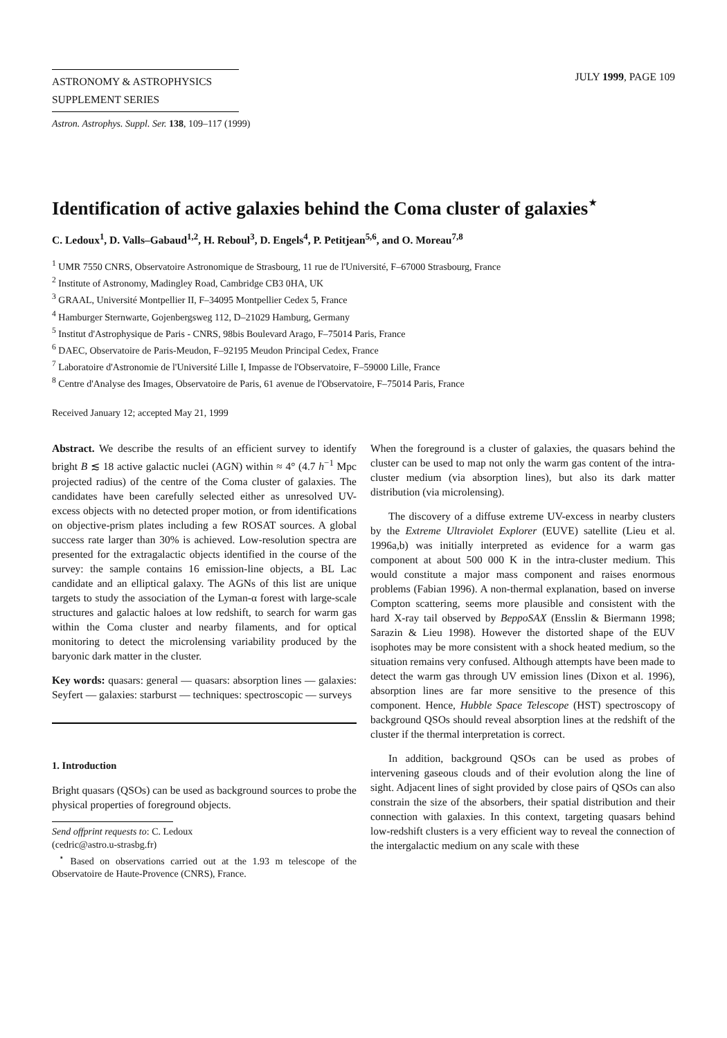ASTRONOMY & ASTROPHYSICS
SUPPLEMENT SERIES
JULY 1999, PAGE 109
Astron. Astrophys. Suppl. Ser. 138, 109–117 (1999)
Identification of active galaxies behind the Coma cluster of galaxies<sup>⋆</sup>
C. Ledoux<sup>1</sup>, D. Valls–Gabaud<sup>1,2</sup>, H. Reboul<sup>3</sup>, D. Engels<sup>4</sup>, P. Petitjean<sup>5,6</sup>, and O. Moreau<sup>7,8</sup>
<sup>1</sup> UMR 7550 CNRS, Observatoire Astronomique de Strasbourg, 11 rue de l'Université, F–67000 Strasbourg, France
<sup>2</sup> Institute of Astronomy, Madingley Road, Cambridge CB3 0HA, UK
<sup>3</sup> GRAAL, Université Montpellier II, F–34095 Montpellier Cedex 5, France
<sup>4</sup> Hamburger Sternwarte, Gojenbergsweg 112, D–21029 Hamburg, Germany
<sup>5</sup> Institut d'Astrophysique de Paris - CNRS, 98bis Boulevard Arago, F–75014 Paris, France
<sup>6</sup> DAEC, Observatoire de Paris-Meudon, F–92195 Meudon Principal Cedex, France
<sup>7</sup> Laboratoire d'Astronomie de l'Université Lille I, Impasse de l'Observatoire, F–59000 Lille, France
<sup>8</sup> Centre d'Analyse des Images, Observatoire de Paris, 61 avenue de l'Observatoire, F–75014 Paris, France
Received January 12; accepted May 21, 1999
Abstract. We describe the results of an efficient survey to identify bright B ≲ 18 active galactic nuclei (AGN) within ≈ 4° (4.7 h<sup>−1</sup> Mpc projected radius) of the centre of the Coma cluster of galaxies. The candidates have been carefully selected either as unresolved UV-excess objects with no detected proper motion, or from identifications on objective-prism plates including a few ROSAT sources. A global success rate larger than 30% is achieved. Low-resolution spectra are presented for the extragalactic objects identified in the course of the survey: the sample contains 16 emission-line objects, a BL Lac candidate and an elliptical galaxy. The AGNs of this list are unique targets to study the association of the Lyman-α forest with large-scale structures and galactic haloes at low redshift, to search for warm gas within the Coma cluster and nearby filaments, and for optical monitoring to detect the microlensing variability produced by the baryonic dark matter in the cluster.
Key words: quasars: general — quasars: absorption lines — galaxies: Seyfert — galaxies: starburst — techniques: spectroscopic — surveys
1. Introduction
Bright quasars (QSOs) can be used as background sources to probe the physical properties of foreground objects.
Send offprint requests to: C. Ledoux
(cedric@astro.u-strasbg.fr)
<sup>⋆</sup> Based on observations carried out at the 1.93 m telescope of the Observatoire de Haute-Provence (CNRS), France.
When the foreground is a cluster of galaxies, the quasars behind the cluster can be used to map not only the warm gas content of the intra-cluster medium (via absorption lines), but also its dark matter distribution (via microlensing).
The discovery of a diffuse extreme UV-excess in nearby clusters by the Extreme Ultraviolet Explorer (EUVE) satellite (Lieu et al. 1996a,b) was initially interpreted as evidence for a warm gas component at about 500 000 K in the intra-cluster medium. This would constitute a major mass component and raises enormous problems (Fabian 1996). A non-thermal explanation, based on inverse Compton scattering, seems more plausible and consistent with the hard X-ray tail observed by BeppoSAX (Ensslin & Biermann 1998; Sarazin & Lieu 1998). However the distorted shape of the EUV isophotes may be more consistent with a shock heated medium, so the situation remains very confused. Although attempts have been made to detect the warm gas through UV emission lines (Dixon et al. 1996), absorption lines are far more sensitive to the presence of this component. Hence, Hubble Space Telescope (HST) spectroscopy of background QSOs should reveal absorption lines at the redshift of the cluster if the thermal interpretation is correct.
In addition, background QSOs can be used as probes of intervening gaseous clouds and of their evolution along the line of sight. Adjacent lines of sight provided by close pairs of QSOs can also constrain the size of the absorbers, their spatial distribution and their connection with galaxies. In this context, targeting quasars behind low-redshift clusters is a very efficient way to reveal the connection of the intergalactic medium on any scale with these